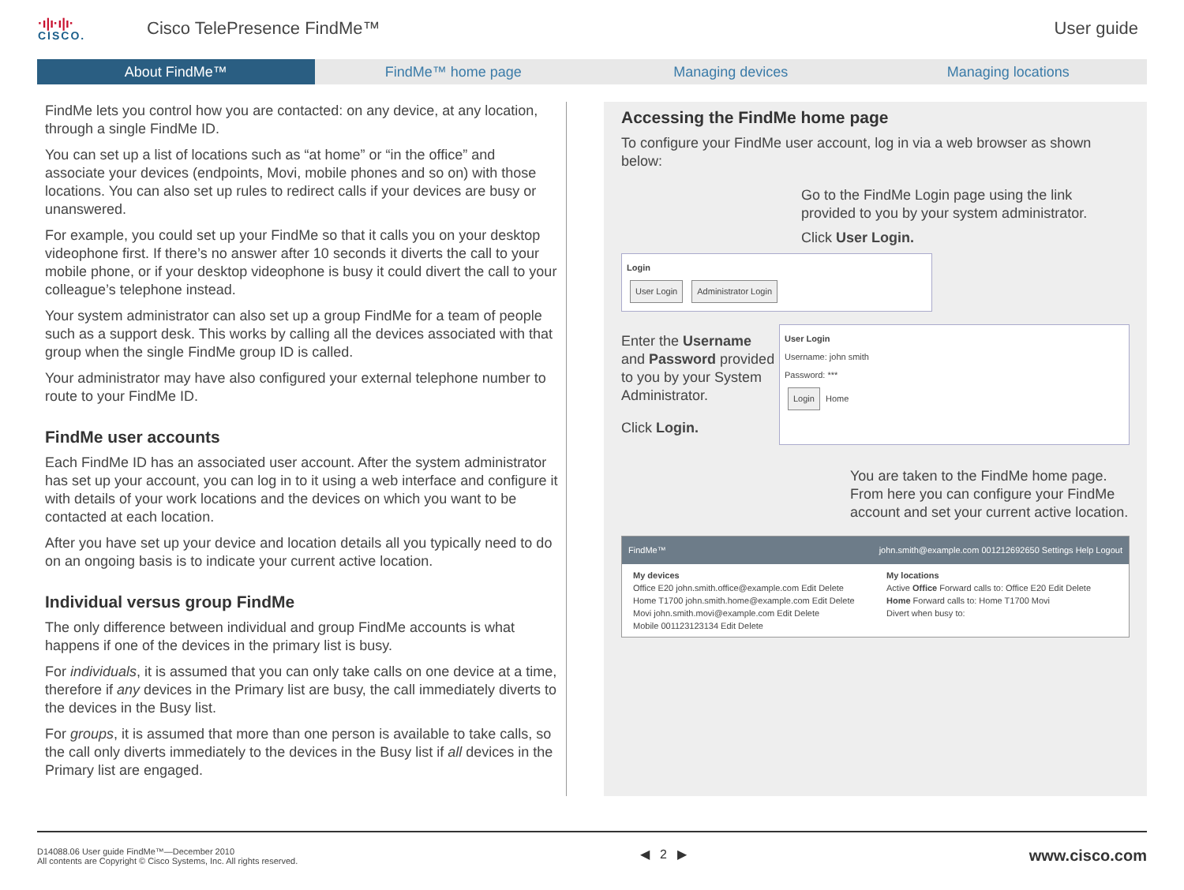·ı|ı·ı|ı·
CISCO.
Cisco TelePresence FindMe™ User guide
About FindMe™ FindMe™ home page Managing devices Managing locations
FindMe lets you control how you are contacted: on any device, at any location, through a single FindMe ID.
You can set up a list of locations such as “at home” or “in the office” and associate your devices (endpoints, Movi, mobile phones and so on) with those locations. You can also set up rules to redirect calls if your devices are busy or unanswered.
For example, you could set up your FindMe so that it calls you on your desktop videophone first. If there’s no answer after 10 seconds it diverts the call to your mobile phone, or if your desktop videophone is busy it could divert the call to your colleague’s telephone instead.
Your system administrator can also set up a group FindMe for a team of people such as a support desk. This works by calling all the devices associated with that group when the single FindMe group ID is called.
Your administrator may have also configured your external telephone number to route to your FindMe ID.
FindMe user accounts
Each FindMe ID has an associated user account. After the system administrator has set up your account, you can log in to it using a web interface and configure it with details of your work locations and the devices on which you want to be contacted at each location.
After you have set up your device and location details all you typically need to do on an ongoing basis is to indicate your current active location.
Individual versus group FindMe
The only difference between individual and group FindMe accounts is what happens if one of the devices in the primary list is busy.
For individuals, it is assumed that you can only take calls on one device at a time, therefore if any devices in the Primary list are busy, the call immediately diverts to the devices in the Busy list.
For groups, it is assumed that more than one person is available to take calls, so the call only diverts immediately to the devices in the Busy list if all devices in the Primary list are engaged.
Accessing the FindMe home page
To configure your FindMe user account, log in via a web browser as shown below:
Go to the FindMe Login page using the link provided to you by your system administrator.
Click User Login.
Login
User Login Administrator Login
Enter the Username and Password provided to you by your System Administrator.
Click Login.
User Login
Username: john smith
Password: ***
Login Home
You are taken to the FindMe home page. From here you can configure your FindMe account and set your current active location.
FindMe™ john.smith@example.com 001212692650 Settings Help Logout
My devices
Office E20 john.smith.office@example.com Edit Delete
Home T1700 john.smith.home@example.com Edit Delete
Movi john.smith.movi@example.com Edit Delete
Mobile 001123123134 Edit Delete
My locations
Active Office Forward calls to: Office E20 Edit Delete
Home Forward calls to: Home T1700 Movi
Divert when busy to:
D14088.06 User guide FindMe™—December 2010
All contents are Copyright © Cisco Systems, Inc. All rights reserved.
◀ 2 ▶
www.cisco.com